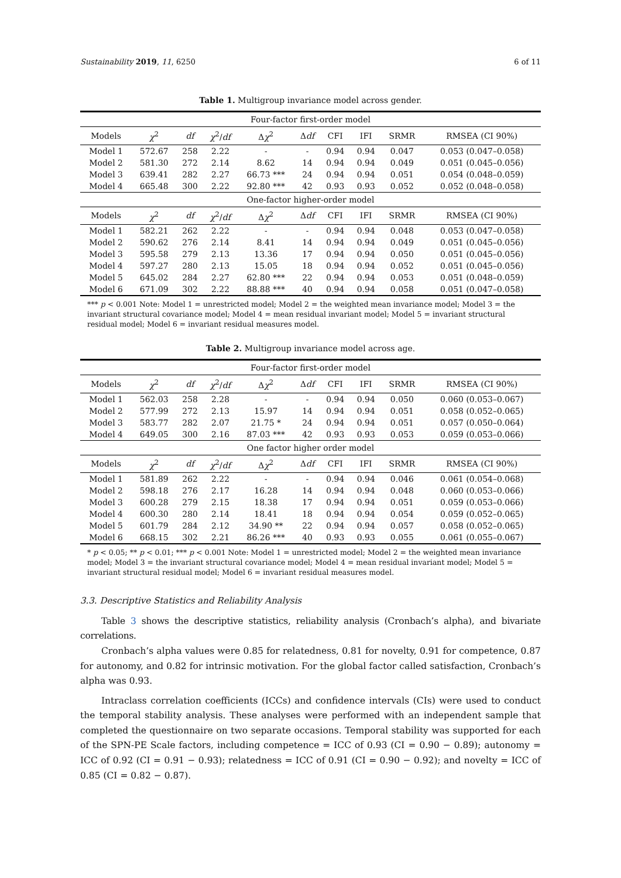Sustainability 2019, 11, 6250 6 of 11
Table 1. Multigroup invariance model across gender.
| Four-factor first-order model | | | | | | | | | |
| Models | χ<sup>2</sup> | df | χ<sup>2</sup>/ df | Δ χ<sup>2</sup> | Δ df | CFI | IFI | SRMR | RMSEA (CI 90%) |
| Model 1 | 572.67 | 258 | 2.22 | - | - | 0.94 | 0.94 | 0.047 | 0.053 (0.047–0.058) |
| Model 2 | 581.30 | 272 | 2.14 | 8.62 | 14 | 0.94 | 0.94 | 0.049 | 0.051 (0.045–0.056) |
| Model 3 | 639.41 | 282 | 2.27 | 66.73 *** | 24 | 0.94 | 0.94 | 0.051 | 0.054 (0.048–0.059) |
| Model 4 | 665.48 | 300 | 2.22 | 92.80 *** | 42 | 0.93 | 0.93 | 0.052 | 0.052 (0.048–0.058) |
| One-factor higher-order model | | | | | | | | | |
| Models | χ<sup>2</sup> | df | χ<sup>2</sup>/ df | Δ χ<sup>2</sup> | Δ df | CFI | IFI | SRMR | RMSEA (CI 90%) |
| Model 1 | 582.21 | 262 | 2.22 | - | - | 0.94 | 0.94 | 0.048 | 0.053 (0.047–0.058) |
| Model 2 | 590.62 | 276 | 2.14 | 8.41 | 14 | 0.94 | 0.94 | 0.049 | 0.051 (0.045–0.056) |
| Model 3 | 595.58 | 279 | 2.13 | 13.36 | 17 | 0.94 | 0.94 | 0.050 | 0.051 (0.045–0.056) |
| Model 4 | 597.27 | 280 | 2.13 | 15.05 | 18 | 0.94 | 0.94 | 0.052 | 0.051 (0.045–0.056) |
| Model 5 | 645.02 | 284 | 2.27 | 62.80 *** | 22 | 0.94 | 0.94 | 0.053 | 0.051 (0.048–0.059) |
| Model 6 | 671.09 | 302 | 2.22 | 88.88 *** | 40 | 0.94 | 0.94 | 0.058 | 0.051 (0.047–0.058) |
*** p < 0.001 Note: Model 1 = unrestricted model; Model 2 = the weighted mean invariance model; Model 3 = the invariant structural covariance model; Model 4 = mean residual invariant model; Model 5 = invariant structural residual model; Model 6 = invariant residual measures model.
Table 2. Multigroup invariance model across age.
| Four-factor first-order model | | | | | | | | | |
| Models | χ<sup>2</sup> | df | χ<sup>2</sup>/ df | Δ χ<sup>2</sup> | Δ df | CFI | IFI | SRMR | RMSEA (CI 90%) |
| Model 1 | 562.03 | 258 | 2.28 | - | - | 0.94 | 0.94 | 0.050 | 0.060 (0.053–0.067) |
| Model 2 | 577.99 | 272 | 2.13 | 15.97 | 14 | 0.94 | 0.94 | 0.051 | 0.058 (0.052–0.065) |
| Model 3 | 583.77 | 282 | 2.07 | 21.75 * | 24 | 0.94 | 0.94 | 0.051 | 0.057 (0.050–0.064) |
| Model 4 | 649.05 | 300 | 2.16 | 87.03 *** | 42 | 0.93 | 0.93 | 0.053 | 0.059 (0.053–0.066) |
| One factor higher order model | | | | | | | | | |
| Models | χ<sup>2</sup> | df | χ<sup>2</sup>/ df | Δ χ<sup>2</sup> | Δ df | CFI | IFI | SRMR | RMSEA (CI 90%) |
| Model 1 | 581.89 | 262 | 2.22 | - | - | 0.94 | 0.94 | 0.046 | 0.061 (0.054–0.068) |
| Model 2 | 598.18 | 276 | 2.17 | 16.28 | 14 | 0.94 | 0.94 | 0.048 | 0.060 (0.053–0.066) |
| Model 3 | 600.28 | 279 | 2.15 | 18.38 | 17 | 0.94 | 0.94 | 0.051 | 0.059 (0.053–0.066) |
| Model 4 | 600.30 | 280 | 2.14 | 18.41 | 18 | 0.94 | 0.94 | 0.054 | 0.059 (0.052–0.065) |
| Model 5 | 601.79 | 284 | 2.12 | 34.90 ** | 22 | 0.94 | 0.94 | 0.057 | 0.058 (0.052–0.065) |
| Model 6 | 668.15 | 302 | 2.21 | 86.26 *** | 40 | 0.93 | 0.93 | 0.055 | 0.061 (0.055–0.067) |
* p < 0.05; ** p < 0.01; *** p < 0.001 Note: Model 1 = unrestricted model; Model 2 = the weighted mean invariance model; Model 3 = the invariant structural covariance model; Model 4 = mean residual invariant model; Model 5 = invariant structural residual model; Model 6 = invariant residual measures model.
3.3. Descriptive Statistics and Reliability Analysis
Table 3 shows the descriptive statistics, reliability analysis (Cronbach’s alpha), and bivariate correlations.
Cronbach’s alpha values were 0.85 for relatedness, 0.81 for novelty, 0.91 for competence, 0.87 for autonomy, and 0.82 for intrinsic motivation. For the global factor called satisfaction, Cronbach’s alpha was 0.93.
Intraclass correlation coefficients (ICCs) and confidence intervals (CIs) were used to conduct the temporal stability analysis. These analyses were performed with an independent sample that completed the questionnaire on two separate occasions. Temporal stability was supported for each of the SPN-PE Scale factors, including competence = ICC of 0.93 (CI = 0.90 − 0.89); autonomy = ICC of 0.92 (CI = 0.91 − 0.93); relatedness = ICC of 0.91 (CI = 0.90 − 0.92); and novelty = ICC of 0.85 (CI = 0.82 − 0.87).